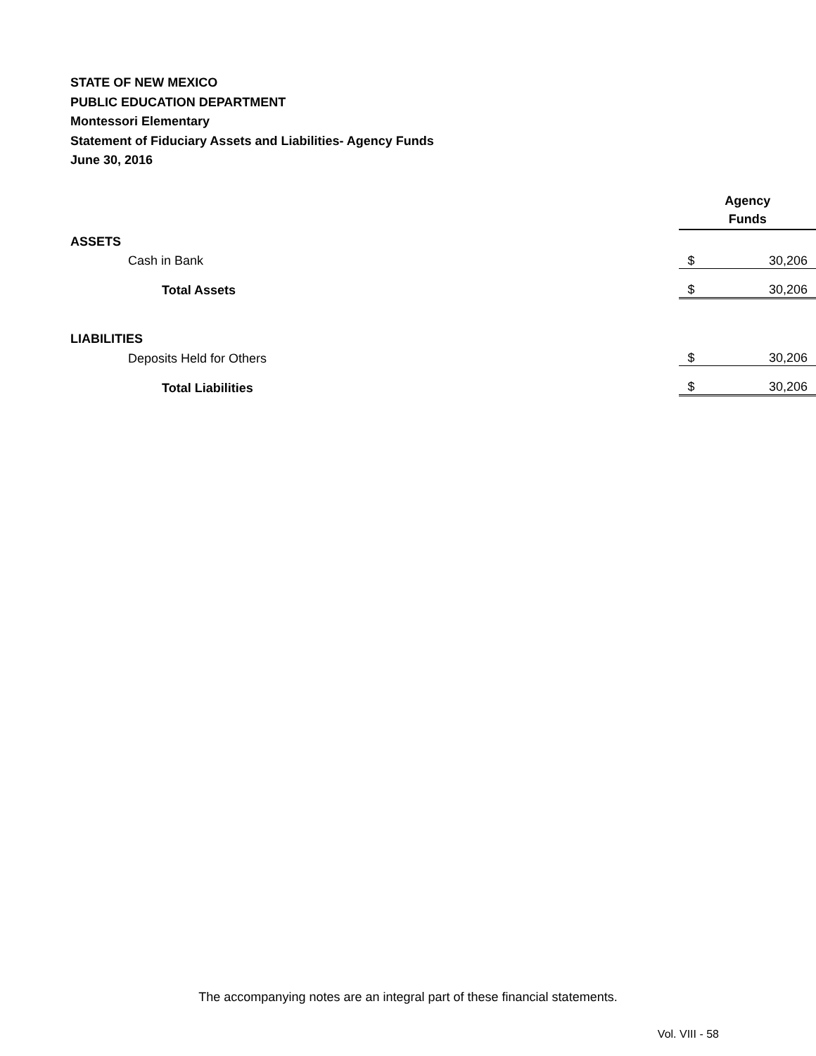STATE OF NEW MEXICO
PUBLIC EDUCATION DEPARTMENT
Montessori Elementary
Statement of Fiduciary Assets and Liabilities- Agency Funds
June 30, 2016
| | Agency | |
| | Funds | |
| ASSETS | | |
| Cash in Bank | $ | 30,206 |
| Total Assets | $ | 30,206 |
| LIABILITIES | | |
| Deposits Held for Others | $ | 30,206 |
| Total Liabilities | $ | 30,206 |
The accompanying notes are an integral part of these financial statements.
Vol. VIII - 58